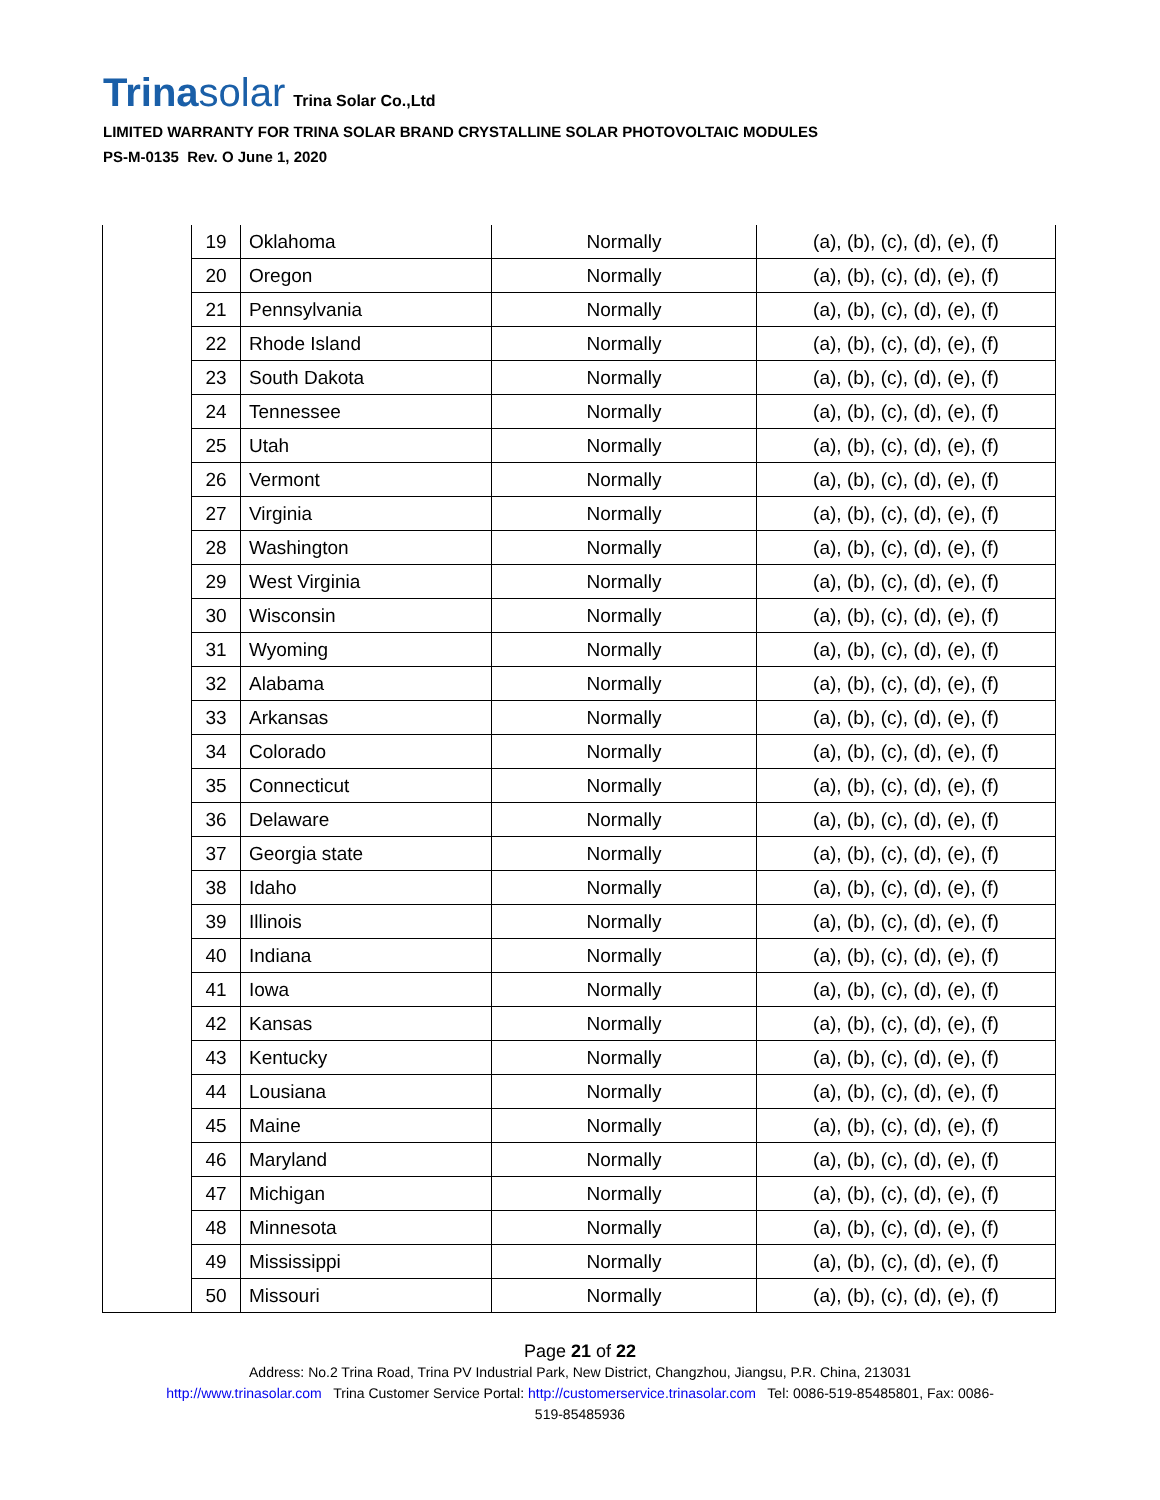Trinasolar Trina Solar Co.,Ltd
LIMITED WARRANTY FOR TRINA SOLAR BRAND CRYSTALLINE SOLAR PHOTOVOLTAIC MODULES
PS-M-0135 Rev. O June 1, 2020
| | 19 | Oklahoma | Normally | (a), (b), (c), (d), (e), (f) |
| | 20 | Oregon | Normally | (a), (b), (c), (d), (e), (f) |
| | 21 | Pennsylvania | Normally | (a), (b), (c), (d), (e), (f) |
| | 22 | Rhode Island | Normally | (a), (b), (c), (d), (e), (f) |
| | 23 | South Dakota | Normally | (a), (b), (c), (d), (e), (f) |
| | 24 | Tennessee | Normally | (a), (b), (c), (d), (e), (f) |
| | 25 | Utah | Normally | (a), (b), (c), (d), (e), (f) |
| | 26 | Vermont | Normally | (a), (b), (c), (d), (e), (f) |
| | 27 | Virginia | Normally | (a), (b), (c), (d), (e), (f) |
| | 28 | Washington | Normally | (a), (b), (c), (d), (e), (f) |
| | 29 | West Virginia | Normally | (a), (b), (c), (d), (e), (f) |
| | 30 | Wisconsin | Normally | (a), (b), (c), (d), (e), (f) |
| | 31 | Wyoming | Normally | (a), (b), (c), (d), (e), (f) |
| | 32 | Alabama | Normally | (a), (b), (c), (d), (e), (f) |
| | 33 | Arkansas | Normally | (a), (b), (c), (d), (e), (f) |
| | 34 | Colorado | Normally | (a), (b), (c), (d), (e), (f) |
| | 35 | Connecticut | Normally | (a), (b), (c), (d), (e), (f) |
| | 36 | Delaware | Normally | (a), (b), (c), (d), (e), (f) |
| | 37 | Georgia state | Normally | (a), (b), (c), (d), (e), (f) |
| | 38 | Idaho | Normally | (a), (b), (c), (d), (e), (f) |
| | 39 | Illinois | Normally | (a), (b), (c), (d), (e), (f) |
| | 40 | Indiana | Normally | (a), (b), (c), (d), (e), (f) |
| | 41 | Iowa | Normally | (a), (b), (c), (d), (e), (f) |
| | 42 | Kansas | Normally | (a), (b), (c), (d), (e), (f) |
| | 43 | Kentucky | Normally | (a), (b), (c), (d), (e), (f) |
| | 44 | Lousiana | Normally | (a), (b), (c), (d), (e), (f) |
| | 45 | Maine | Normally | (a), (b), (c), (d), (e), (f) |
| | 46 | Maryland | Normally | (a), (b), (c), (d), (e), (f) |
| | 47 | Michigan | Normally | (a), (b), (c), (d), (e), (f) |
| | 48 | Minnesota | Normally | (a), (b), (c), (d), (e), (f) |
| | 49 | Mississippi | Normally | (a), (b), (c), (d), (e), (f) |
| | 50 | Missouri | Normally | (a), (b), (c), (d), (e), (f) |
Page 21 of 22
Address: No.2 Trina Road, Trina PV Industrial Park, New District, Changzhou, Jiangsu, P.R. China, 213031
http://www.trinasolar.com Trina Customer Service Portal: http://customerservice.trinasolar.com Tel: 0086-519-85485801, Fax: 0086-
519-85485936